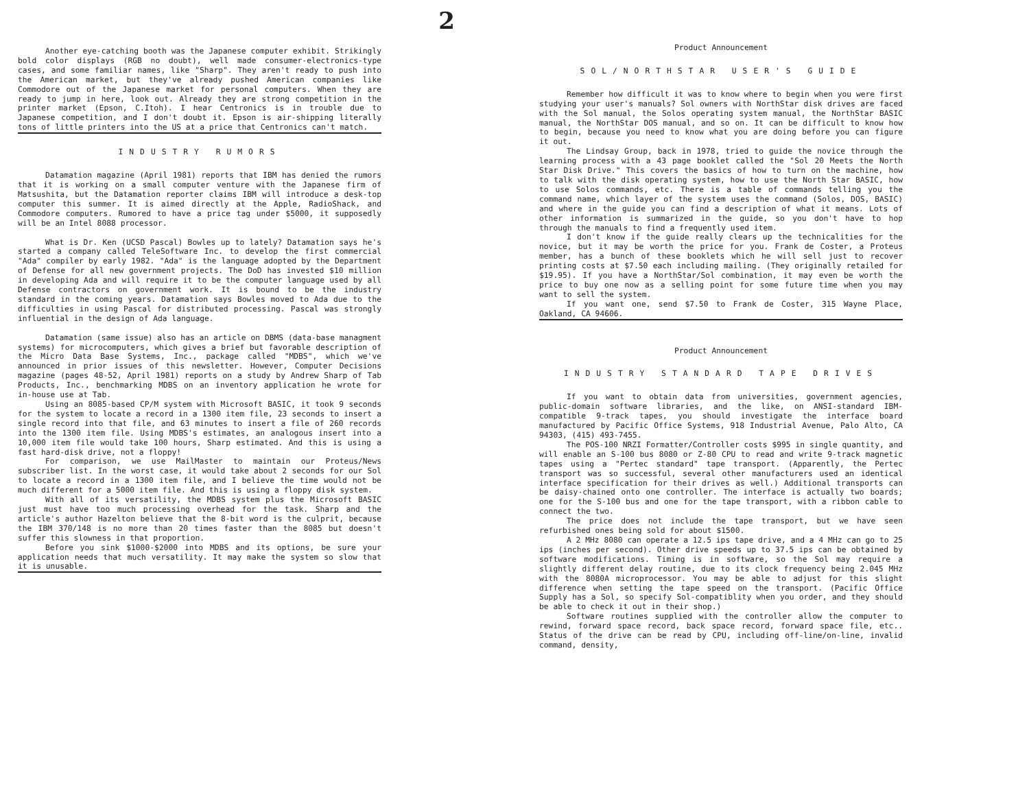Another eye-catching booth was the Japanese computer exhibit. Strikingly bold color displays (RGB no doubt), well made consumer-electronics-type cases, and some familiar names, like "Sharp". They aren't ready to push into the American market, but they've already pushed American companies like Commodore out of the Japanese market for personal computers. When they are ready to jump in here, look out. Already they are strong competition in the printer market (Epson, C.Itoh). I hear Centronics is in trouble due to Japanese competition, and I don't doubt it. Epson is air-shipping literally tons of little printers into the US at a price that Centronics can't match.
INDUSTRY RUMORS
Datamation magazine (April 1981) reports that IBM has denied the rumors that it is working on a small computer venture with the Japanese firm of Matsushita, but the Datamation reporter claims IBM will introduce a desk-top computer this summer. It is aimed directly at the Apple, RadioShack, and Commodore computers. Rumored to have a price tag under $5000, it supposedly will be an Intel 8088 processor.
What is Dr. Ken (UCSD Pascal) Bowles up to lately? Datamation says he's started a company called TeleSoftware Inc. to develop the first commercial "Ada" compiler by early 1982. "Ada" is the language adopted by the Department of Defense for all new government projects. The DoD has invested $10 million in developing Ada and will require it to be the computer language used by all Defense contractors on government work. It is bound to be the industry standard in the coming years. Datamation says Bowles moved to Ada due to the difficulties in using Pascal for distributed processing. Pascal was strongly influential in the design of Ada language.
Datamation (same issue) also has an article on DBMS (data-base managment systems) for microcomputers, which gives a brief but favorable description of the Micro Data Base Systems, Inc., package called "MDBS", which we've announced in prior issues of this newsletter. However, Computer Decisions magazine (pages 48-52, April 1981) reports on a study by Andrew Sharp of Tab Products, Inc., benchmarking MDBS on an inventory application he wrote for in-house use at Tab.
Using an 8085-based CP/M system with Microsoft BASIC, it took 9 seconds for the system to locate a record in a 1300 item file, 23 seconds to insert a single record into that file, and 63 minutes to insert a file of 260 records into the 1300 item file. Using MDBS's estimates, an analogous insert into a 10,000 item file would take 100 hours, Sharp estimated. And this is using a fast hard-disk drive, not a floppy!
For comparison, we use MailMaster to maintain our Proteus/News subscriber list. In the worst case, it would take about 2 seconds for our Sol to locate a record in a 1300 item file, and I believe the time would not be much different for a 5000 item file. And this is using a floppy disk system.
With all of its versatility, the MDBS system plus the Microsoft BASIC just must have too much processing overhead for the task. Sharp and the article's author Hazelton believe that the 8-bit word is the culprit, because the IBM 370/148 is no more than 20 times faster than the 8085 but doesn't suffer this slowness in that proportion.
Before you sink $1000-$2000 into MDBS and its options, be sure your application needs that much versatility. It may make the system so slow that it is unusable.
2
Product Announcement
SOL/NORTHSTAR USER'S GUIDE
Remember how difficult it was to know where to begin when you were first studying your user's manuals? Sol owners with NorthStar disk drives are faced with the Sol manual, the Solos operating system manual, the NorthStar BASIC manual, the NorthStar DOS manual, and so on. It can be difficult to know how to begin, because you need to know what you are doing before you can figure it out.
The Lindsay Group, back in 1978, tried to guide the novice through the learning process with a 43 page booklet called the "Sol 20 Meets the North Star Disk Drive." This covers the basics of how to turn on the machine, how to talk with the disk operating system, how to use the North Star BASIC, how to use Solos commands, etc. There is a table of commands telling you the command name, which layer of the system uses the command (Solos, DOS, BASIC) and where in the guide you can find a description of what it means. Lots of other information is summarized in the guide, so you don't have to hop through the manuals to find a frequently used item.
I don't know if the guide really clears up the technicalities for the novice, but it may be worth the price for you. Frank de Coster, a Proteus member, has a bunch of these booklets which he will sell just to recover printing costs at $7.50 each including mailing. (They originally retailed for $19.95). If you have a NorthStar/Sol combination, it may even be worth the price to buy one now as a selling point for some future time when you may want to sell the system.
If you want one, send $7.50 to Frank de Coster, 315 Wayne Place, Oakland, CA 94606.
Product Announcement
INDUSTRY STANDARD TAPE DRIVES
If you want to obtain data from universities, government agencies, public-domain software libraries, and the like, on ANSI-standard IBM-compatible 9-track tapes, you should investigate the interface board manufactured by Pacific Office Systems, 918 Industrial Avenue, Palo Alto, CA 94303, (415) 493-7455.
The POS-100 NRZI Formatter/Controller costs $995 in single quantity, and will enable an S-100 bus 8080 or Z-80 CPU to read and write 9-track magnetic tapes using a "Pertec standard" tape transport. (Apparently, the Pertec transport was so successful, several other manufacturers used an identical interface specification for their drives as well.) Additional transports can be daisy-chained onto one controller. The interface is actually two boards; one for the S-100 bus and one for the tape transport, with a ribbon cable to connect the two.
The price does not include the tape transport, but we have seen refurbished ones being sold for about $1500.
A 2 MHz 8080 can operate a 12.5 ips tape drive, and a 4 MHz can go to 25 ips (inches per second). Other drive speeds up to 37.5 ips can be obtained by software modifications. Timing is in software, so the Sol may require a slightly different delay routine, due to its clock frequency being 2.045 MHz with the 8080A microprocessor. You may be able to adjust for this slight difference when setting the tape speed on the transport. (Pacific Office Supply has a Sol, so specify Sol-compatiblity when you order, and they should be able to check it out in their shop.)
Software routines supplied with the controller allow the computer to rewind, forward space record, back space record, forward space file, etc.. Status of the drive can be read by CPU, including off-line/on-line, invalid command, density,